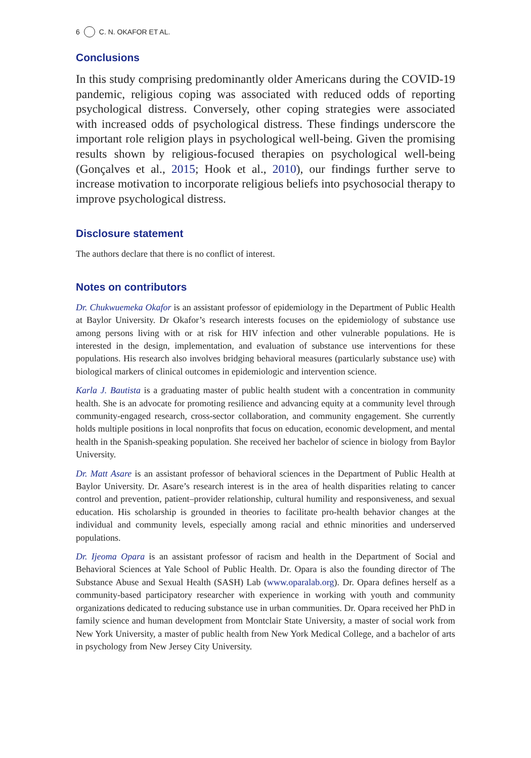6 C. N. OKAFOR ET AL.
Conclusions
In this study comprising predominantly older Americans during the COVID-19 pandemic, religious coping was associated with reduced odds of reporting psychological distress. Conversely, other coping strategies were associated with increased odds of psychological distress. These findings underscore the important role religion plays in psychological well-being. Given the promising results shown by religious-focused therapies on psychological well-being (Gonçalves et al., 2015; Hook et al., 2010), our findings further serve to increase motivation to incorporate religious beliefs into psychosocial therapy to improve psychological distress.
Disclosure statement
The authors declare that there is no conflict of interest.
Notes on contributors
Dr. Chukwuemeka Okafor is an assistant professor of epidemiology in the Department of Public Health at Baylor University. Dr Okafor’s research interests focuses on the epidemiology of substance use among persons living with or at risk for HIV infection and other vulnerable populations. He is interested in the design, implementation, and evaluation of substance use interventions for these populations. His research also involves bridging behavioral measures (particularly substance use) with biological markers of clinical outcomes in epidemiologic and intervention science.
Karla J. Bautista is a graduating master of public health student with a concentration in community health. She is an advocate for promoting resilience and advancing equity at a community level through community-engaged research, cross-sector collaboration, and community engagement. She currently holds multiple positions in local nonprofits that focus on education, economic development, and mental health in the Spanish-speaking population. She received her bachelor of science in biology from Baylor University.
Dr. Matt Asare is an assistant professor of behavioral sciences in the Department of Public Health at Baylor University. Dr. Asare’s research interest is in the area of health disparities relating to cancer control and prevention, patient–provider relationship, cultural humility and responsiveness, and sexual education. His scholarship is grounded in theories to facilitate pro-health behavior changes at the individual and community levels, especially among racial and ethnic minorities and underserved populations.
Dr. Ijeoma Opara is an assistant professor of racism and health in the Department of Social and Behavioral Sciences at Yale School of Public Health. Dr. Opara is also the founding director of The Substance Abuse and Sexual Health (SASH) Lab (www.oparalab.org). Dr. Opara defines herself as a community-based participatory researcher with experience in working with youth and community organizations dedicated to reducing substance use in urban communities. Dr. Opara received her PhD in family science and human development from Montclair State University, a master of social work from New York University, a master of public health from New York Medical College, and a bachelor of arts in psychology from New Jersey City University.